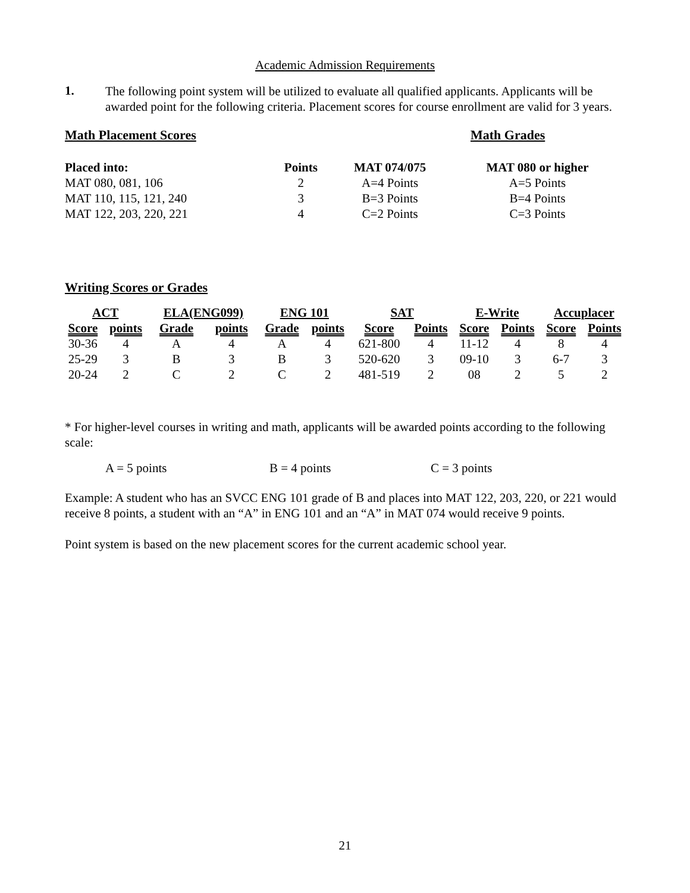Academic Admission Requirements
1.
The following point system will be utilized to evaluate all qualified applicants. Applicants will be awarded point for the following criteria. Placement scores for course enrollment are valid for 3 years.
Math Placement Scores Math Grades
| Placed into: | Points | MAT 074/075 | MAT 080 or higher |
| --- | --- | --- | --- |
| MAT 080, 081, 106 | 2 | A=4 Points | A=5 Points |
| MAT 110, 115, 121, 240 | 3 | B=3 Points | B=4 Points |
| MAT 122, 203, 220, 221 | 4 | C=2 Points | C=3 Points |
Writing Scores or Grades
| ACT | | ELA(ENG099) | | ENG 101 | | SAT | | E-Write | | Accuplacer | |
| --- | --- | --- | --- | --- | --- | --- | --- | --- | --- | --- | --- |
| Score | points | Grade | points | Grade | points | Score | Points | Score | Points | Score | Points |
| 30-36 | 4 | A | 4 | A | 4 | 621-800 | 4 | 11-12 | 4 | 8 | 4 |
| 25-29 | 3 | B | 3 | B | 3 | 520-620 | 3 | 09-10 | 3 | 6-7 | 3 |
| 20-24 | 2 | C | 2 | C | 2 | 481-519 | 2 | 08 | 2 | 5 | 2 |
* For higher-level courses in writing and math, applicants will be awarded points according to the following scale:
A = 5 points B = 4 points C = 3 points
Example: A student who has an SVCC ENG 101 grade of B and places into MAT 122, 203, 220, or 221 would receive 8 points, a student with an “A” in ENG 101 and an “A” in MAT 074 would receive 9 points.
Point system is based on the new placement scores for the current academic school year.
21